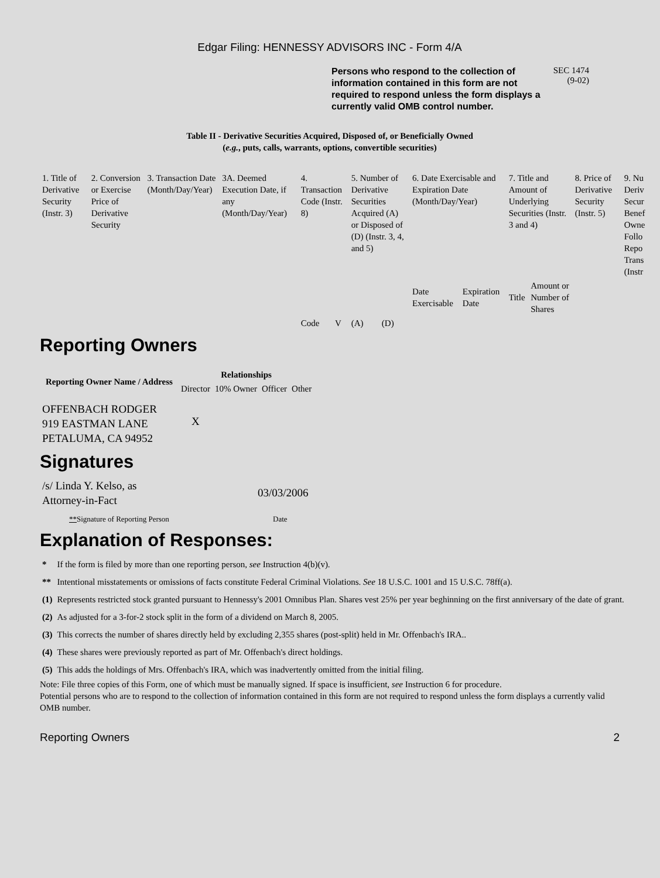Edgar Filing: HENNESSY ADVISORS INC - Form 4/A
Persons who respond to the collection of information contained in this form are not required to respond unless the form displays a currently valid OMB control number.
SEC 1474
(9-02)
Table II - Derivative Securities Acquired, Disposed of, or Beneficially Owned
(e.g., puts, calls, warrants, options, convertible securities)
| 1. Title of Derivative Security (Instr. 3) | 2. Conversion or Exercise Price of Derivative Security | 3. Transaction Date (Month/Day/Year) | 3A. Deemed Execution Date, if any (Month/Day/Year) | 4. Transaction Code (Instr. 8) | | 5. Number of Derivative Securities Acquired (A) or Disposed of (D) (Instr. 3, 4, and 5) | | 6. Date Exercisable and Expiration Date (Month/Day/Year) | | 7. Title and Amount of Underlying Securities (Instr. 3 and 4) | | 8. Price of Derivative Security (Instr. 5) | 9. Nu Deriv Secur Benef Owne Follo Repo Trans (Instr |
| --- | --- | --- | --- | --- | --- | --- | --- | --- | --- | --- | --- | --- | --- |
| | | | | | | | | Date Exercisable | Expiration Date | Title | Amount or Number of Shares | | |
| | | | | Code | V | (A) | (D) | | | | | | |
Reporting Owners
| Reporting Owner Name / Address | Relationships | | | |
| --- | --- | --- | --- | --- |
| | Director | 10% Owner | Officer | Other |
| OFFENBACH RODGER 919 EASTMAN LANE PETALUMA, CA 94952 | X | | | |
Signatures
| /s/ Linda Y. Kelso, as Attorney-in-Fact | 03/03/2006 |
| ** Signature of Reporting Person | Date |
Explanation of Responses:
| * | If the form is filed by more than one reporting person, see Instruction 4(b)(v). |
| ** | Intentional misstatements or omissions of facts constitute Federal Criminal Violations. See 18 U.S.C. 1001 and 15 U.S.C. 78ff(a). |
| (1) | Represents restricted stock granted pursuant to Hennessy's 2001 Omnibus Plan. Shares vest 25% per year beghinning on the first anniversary of the date of grant. |
| (2) | As adjusted for a 3-for-2 stock split in the form of a dividend on March 8, 2005. |
| (3) | This corrects the number of shares directly held by excluding 2,355 shares (post-split) held in Mr. Offenbach's IRA.. |
| (4) | These shares were previously reported as part of Mr. Offenbach's direct holdings. |
| (5) | This adds the holdings of Mrs. Offenbach's IRA, which was inadvertently omitted from the initial filing. |
Note: File three copies of this Form, one of which must be manually signed. If space is insufficient, see Instruction 6 for procedure.
Potential persons who are to respond to the collection of information contained in this form are not required to respond unless the form displays a currently valid OMB number.
Reporting Owners 2